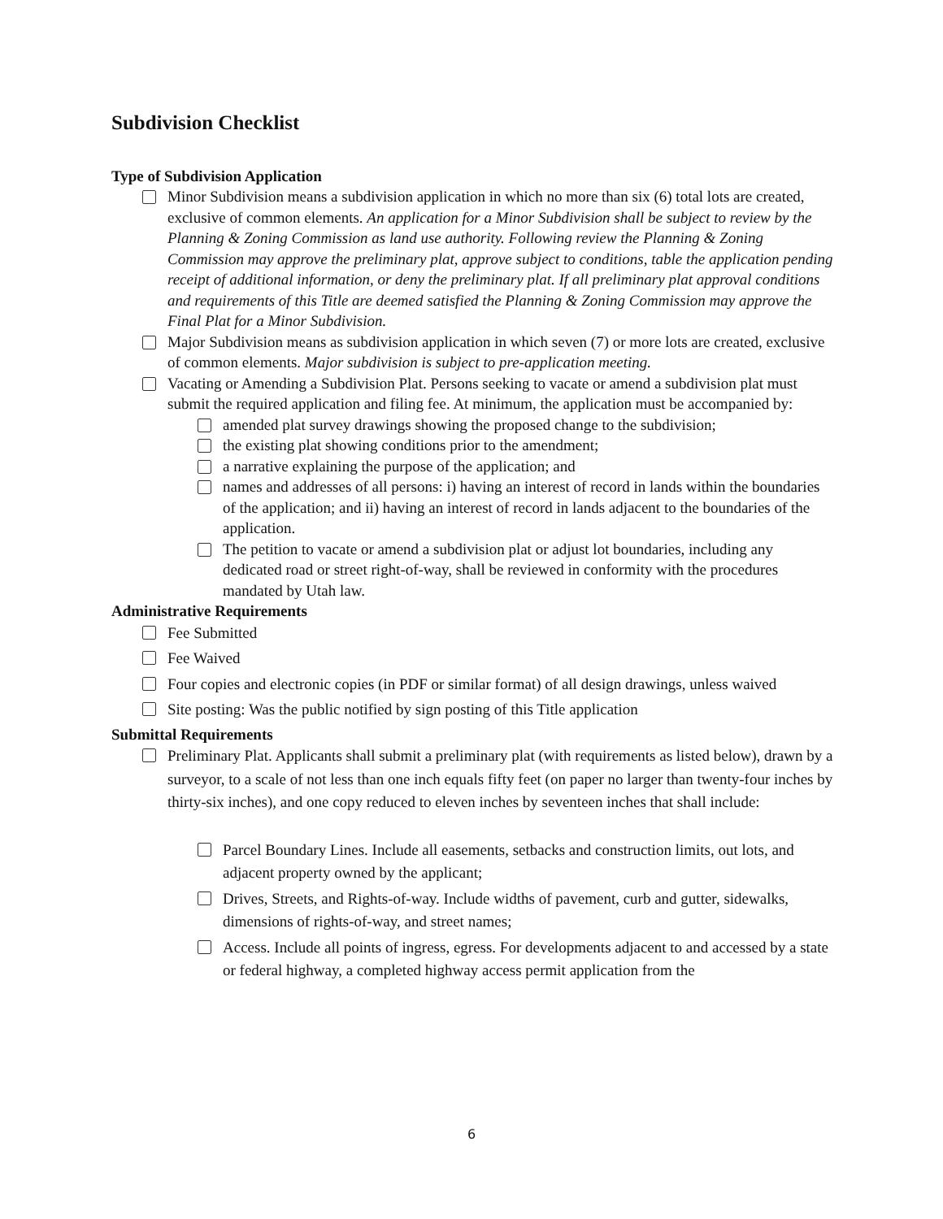Subdivision Checklist
Type of Subdivision Application
Minor Subdivision means a subdivision application in which no more than six (6) total lots are created, exclusive of common elements. An application for a Minor Subdivision shall be subject to review by the Planning & Zoning Commission as land use authority. Following review the Planning & Zoning Commission may approve the preliminary plat, approve subject to conditions, table the application pending receipt of additional information, or deny the preliminary plat. If all preliminary plat approval conditions and requirements of this Title are deemed satisfied the Planning & Zoning Commission may approve the Final Plat for a Minor Subdivision.
Major Subdivision means as subdivision application in which seven (7) or more lots are created, exclusive of common elements. Major subdivision is subject to pre-application meeting.
Vacating or Amending a Subdivision Plat. Persons seeking to vacate or amend a subdivision plat must submit the required application and filing fee. At minimum, the application must be accompanied by:
amended plat survey drawings showing the proposed change to the subdivision;
the existing plat showing conditions prior to the amendment;
a narrative explaining the purpose of the application; and
names and addresses of all persons: i) having an interest of record in lands within the boundaries of the application; and ii) having an interest of record in lands adjacent to the boundaries of the application.
The petition to vacate or amend a subdivision plat or adjust lot boundaries, including any dedicated road or street right-of-way, shall be reviewed in conformity with the procedures mandated by Utah law.
Administrative Requirements
Fee Submitted
Fee Waived
Four copies and electronic copies (in PDF or similar format) of all design drawings, unless waived
Site posting: Was the public notified by sign posting of this Title application
Submittal Requirements
Preliminary Plat. Applicants shall submit a preliminary plat (with requirements as listed below), drawn by a surveyor, to a scale of not less than one inch equals fifty feet (on paper no larger than twenty-four inches by thirty-six inches), and one copy reduced to eleven inches by seventeen inches that shall include:
Parcel Boundary Lines. Include all easements, setbacks and construction limits, out lots, and adjacent property owned by the applicant;
Drives, Streets, and Rights-of-way. Include widths of pavement, curb and gutter, sidewalks, dimensions of rights-of-way, and street names;
Access. Include all points of ingress, egress. For developments adjacent to and accessed by a state or federal highway, a completed highway access permit application from the
6